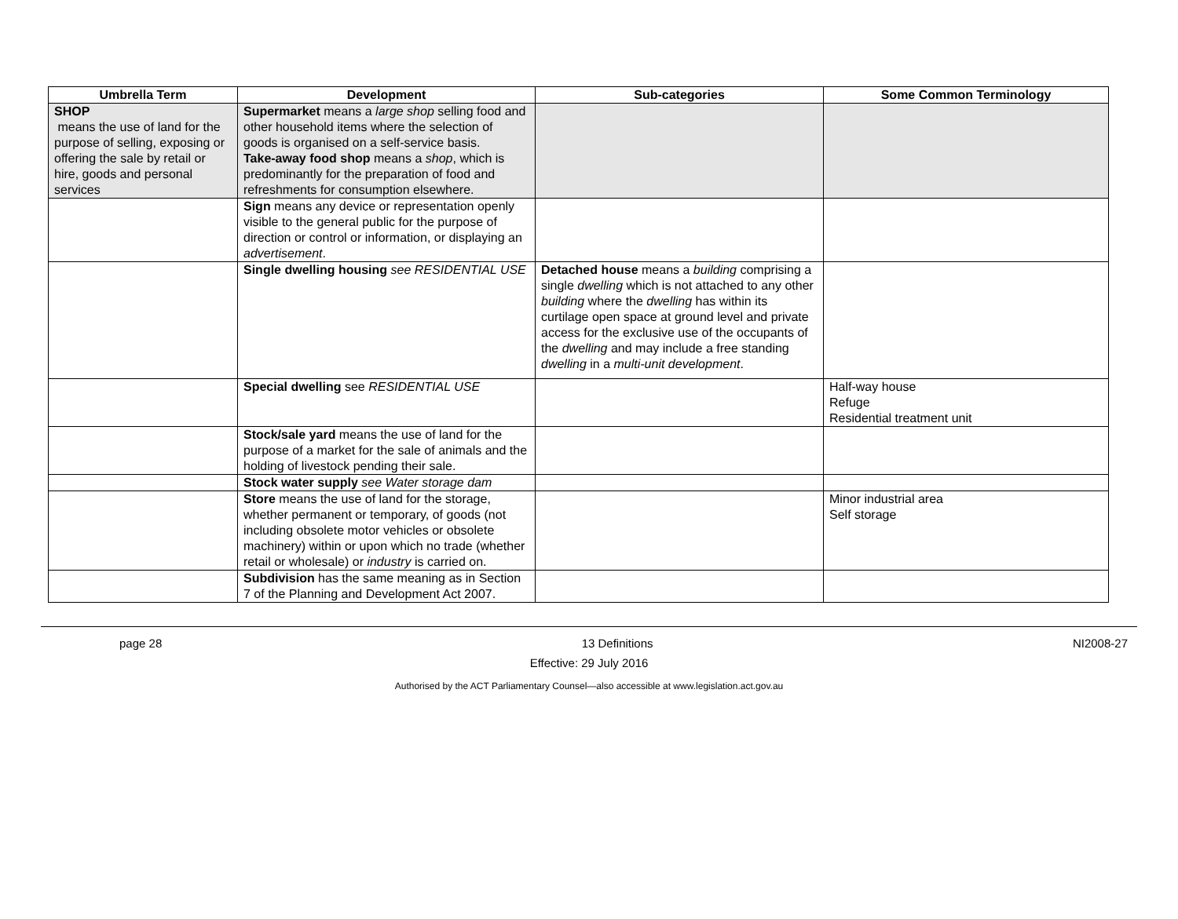| Umbrella Term | Development | Sub-categories | Some Common Terminology |
| --- | --- | --- | --- |
| SHOP means the use of land for the purpose of selling, exposing or offering the sale by retail or hire, goods and personal services | Supermarket means a large shop selling food and other household items where the selection of goods is organised on a self-service basis. Take-away food shop means a shop , which is predominantly for the preparation of food and refreshments for consumption elsewhere. | | |
| | Sign means any device or representation openly visible to the general public for the purpose of direction or control or information, or displaying an advertisement . | | |
| | Single dwelling housing see RESIDENTIAL USE | Detached house means a building comprising a single dwelling which is not attached to any other building where the dwelling has within its curtilage open space at ground level and private access for the exclusive use of the occupants of the dwelling and may include a free standing dwelling in a multi-unit development . | |
| | Special dwelling see RESIDENTIAL USE | | Half-way house Refuge Residential treatment unit |
| | Stock/sale yard means the use of land for the purpose of a market for the sale of animals and the holding of livestock pending their sale. | | |
| | Stock water supply see Water storage dam | | |
| | Store means the use of land for the storage, whether permanent or temporary, of goods (not including obsolete motor vehicles or obsolete machinery) within or upon which no trade (whether retail or wholesale) or industry is carried on. | | Minor industrial area Self storage |
| | Subdivision has the same meaning as in Section 7 of the Planning and Development Act 2007. | | |
page 28 13 Definitions NI2008-27
Effective: 29 July 2016
Authorised by the ACT Parliamentary Counsel—also accessible at www.legislation.act.gov.au